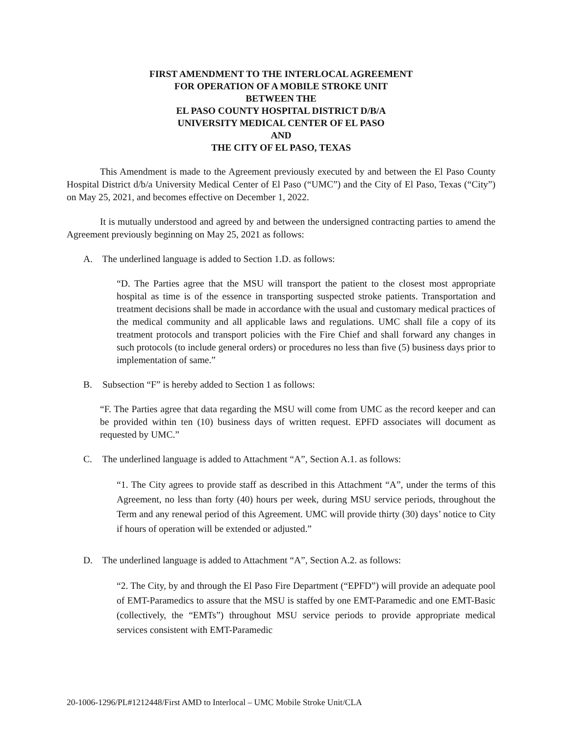FIRST AMENDMENT TO THE INTERLOCAL AGREEMENT
FOR OPERATION OF A MOBILE STROKE UNIT
BETWEEN THE
EL PASO COUNTY HOSPITAL DISTRICT D/B/A
UNIVERSITY MEDICAL CENTER OF EL PASO
AND
THE CITY OF EL PASO, TEXAS
This Amendment is made to the Agreement previously executed by and between the El Paso County Hospital District d/b/a University Medical Center of El Paso (“UMC”) and the City of El Paso, Texas (“City”) on May 25, 2021, and becomes effective on December 1, 2022.
It is mutually understood and agreed by and between the undersigned contracting parties to amend the Agreement previously beginning on May 25, 2021 as follows:
A. The underlined language is added to Section 1.D. as follows:
“D. The Parties agree that the MSU will transport the patient to the closest most appropriate hospital as time is of the essence in transporting suspected stroke patients. Transportation and treatment decisions shall be made in accordance with the usual and customary medical practices of the medical community and all applicable laws and regulations. UMC shall file a copy of its treatment protocols and transport policies with the Fire Chief and shall forward any changes in such protocols (to include general orders) or procedures no less than five (5) business days prior to implementation of same.”
B. Subsection “F” is hereby added to Section 1 as follows:
“F. The Parties agree that data regarding the MSU will come from UMC as the record keeper and can be provided within ten (10) business days of written request. EPFD associates will document as requested by UMC.”
C. The underlined language is added to Attachment “A”, Section A.1. as follows:
“1. The City agrees to provide staff as described in this Attachment “A”, under the terms of this Agreement, no less than forty (40) hours per week, during MSU service periods, throughout the Term and any renewal period of this Agreement. UMC will provide thirty (30) days’ notice to City if hours of operation will be extended or adjusted.”
D. The underlined language is added to Attachment “A”, Section A.2. as follows:
“2. The City, by and through the El Paso Fire Department (“EPFD”) will provide an adequate pool of EMT-Paramedics to assure that the MSU is staffed by one EMT-Paramedic and one EMT-Basic (collectively, the “EMTs”) throughout MSU service periods to provide appropriate medical services consistent with EMT-Paramedic
20-1006-1296/PL#1212448/First AMD to Interlocal – UMC Mobile Stroke Unit/CLA